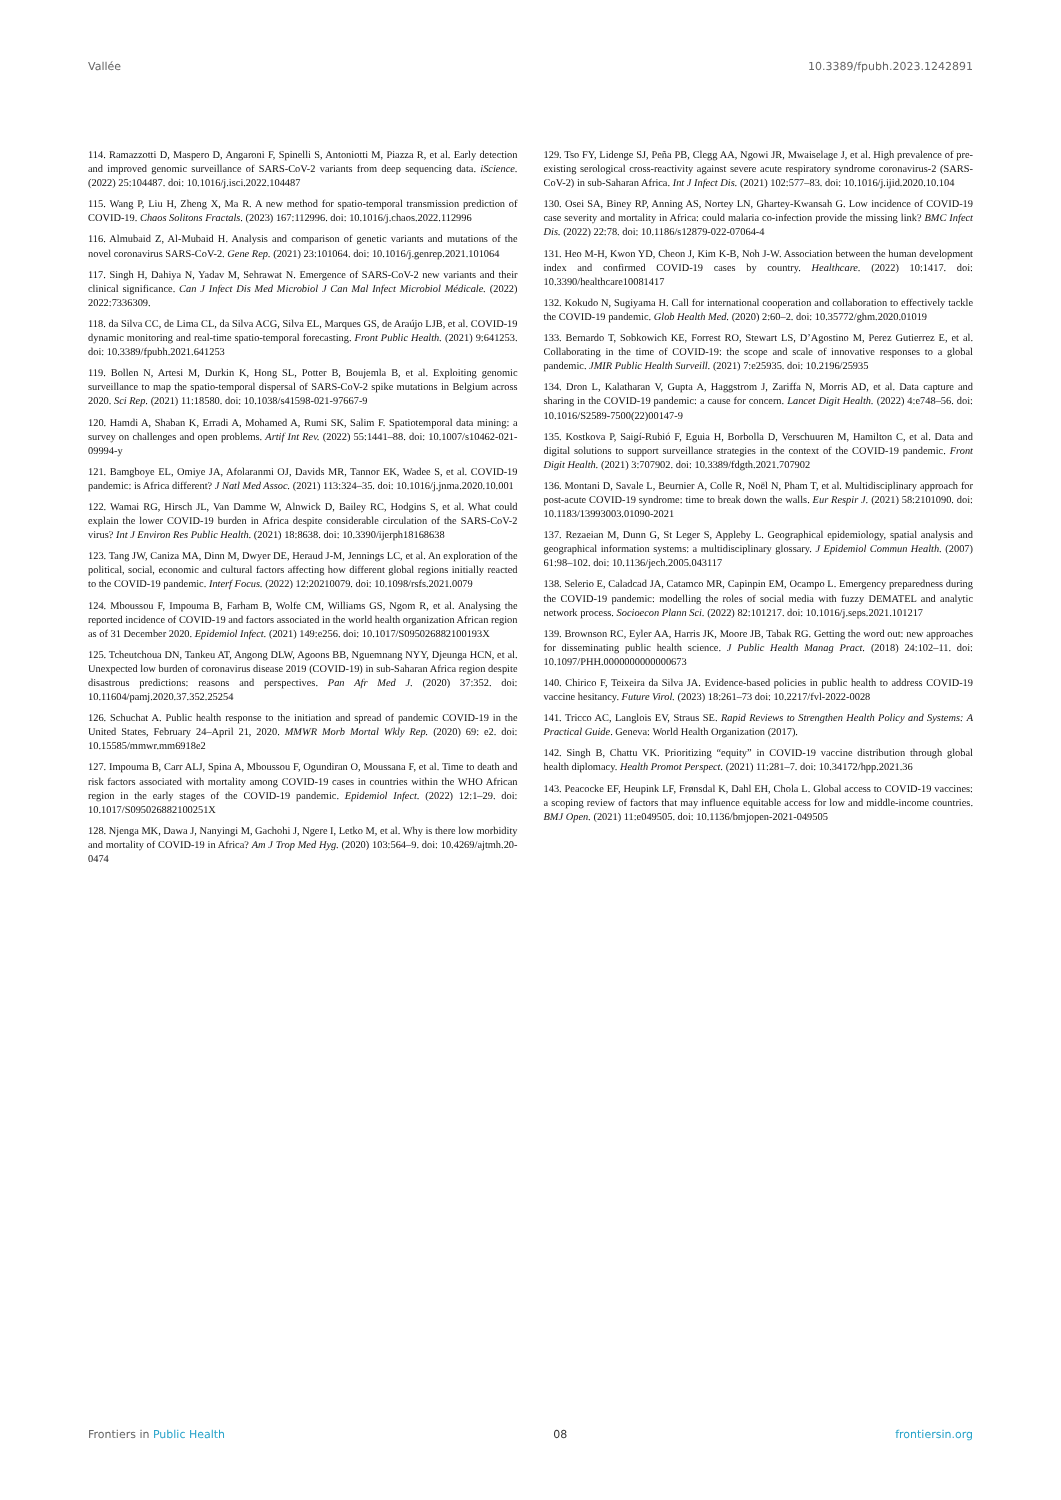Vallée 10.3389/fpubh.2023.1242891
114. Ramazzotti D, Maspero D, Angaroni F, Spinelli S, Antoniotti M, Piazza R, et al. Early detection and improved genomic surveillance of SARS-CoV-2 variants from deep sequencing data. iScience. (2022) 25:104487. doi: 10.1016/j.isci.2022.104487
115. Wang P, Liu H, Zheng X, Ma R. A new method for spatio-temporal transmission prediction of COVID-19. Chaos Solitons Fractals. (2023) 167:112996. doi: 10.1016/j.chaos.2022.112996
116. Almubaid Z, Al-Mubaid H. Analysis and comparison of genetic variants and mutations of the novel coronavirus SARS-CoV-2. Gene Rep. (2021) 23:101064. doi: 10.1016/j.genrep.2021.101064
117. Singh H, Dahiya N, Yadav M, Sehrawat N. Emergence of SARS-CoV-2 new variants and their clinical significance. Can J Infect Dis Med Microbiol J Can Mal Infect Microbiol Médicale. (2022) 2022:7336309.
118. da Silva CC, de Lima CL, da Silva ACG, Silva EL, Marques GS, de Araújo LJB, et al. COVID-19 dynamic monitoring and real-time spatio-temporal forecasting. Front Public Health. (2021) 9:641253. doi: 10.3389/fpubh.2021.641253
119. Bollen N, Artesi M, Durkin K, Hong SL, Potter B, Boujemla B, et al. Exploiting genomic surveillance to map the spatio-temporal dispersal of SARS-CoV-2 spike mutations in Belgium across 2020. Sci Rep. (2021) 11:18580. doi: 10.1038/s41598-021-97667-9
120. Hamdi A, Shaban K, Erradi A, Mohamed A, Rumi SK, Salim F. Spatiotemporal data mining: a survey on challenges and open problems. Artif Int Rev. (2022) 55:1441–88. doi: 10.1007/s10462-021-09994-y
121. Bamgboye EL, Omiye JA, Afolaranmi OJ, Davids MR, Tannor EK, Wadee S, et al. COVID-19 pandemic: is Africa different? J Natl Med Assoc. (2021) 113:324–35. doi: 10.1016/j.jnma.2020.10.001
122. Wamai RG, Hirsch JL, Van Damme W, Alnwick D, Bailey RC, Hodgins S, et al. What could explain the lower COVID-19 burden in Africa despite considerable circulation of the SARS-CoV-2 virus? Int J Environ Res Public Health. (2021) 18:8638. doi: 10.3390/ijerph18168638
123. Tang JW, Caniza MA, Dinn M, Dwyer DE, Heraud J-M, Jennings LC, et al. An exploration of the political, social, economic and cultural factors affecting how different global regions initially reacted to the COVID-19 pandemic. Interf Focus. (2022) 12:20210079. doi: 10.1098/rsfs.2021.0079
124. Mboussou F, Impouma B, Farham B, Wolfe CM, Williams GS, Ngom R, et al. Analysing the reported incidence of COVID-19 and factors associated in the world health organization African region as of 31 December 2020. Epidemiol Infect. (2021) 149:e256. doi: 10.1017/S095026882100193X
125. Tcheutchoua DN, Tankeu AT, Angong DLW, Agoons BB, Nguemnang NYY, Djeunga HCN, et al. Unexpected low burden of coronavirus disease 2019 (COVID-19) in sub-Saharan Africa region despite disastrous predictions: reasons and perspectives. Pan Afr Med J. (2020) 37:352. doi: 10.11604/pamj.2020.37.352.25254
126. Schuchat A. Public health response to the initiation and spread of pandemic COVID-19 in the United States, February 24–April 21, 2020. MMWR Morb Mortal Wkly Rep. (2020) 69: e2. doi: 10.15585/mmwr.mm6918e2
127. Impouma B, Carr ALJ, Spina A, Mboussou F, Ogundiran O, Moussana F, et al. Time to death and risk factors associated with mortality among COVID-19 cases in countries within the WHO African region in the early stages of the COVID-19 pandemic. Epidemiol Infect. (2022) 12:1–29. doi: 10.1017/S095026882100251X
128. Njenga MK, Dawa J, Nanyingi M, Gachohi J, Ngere I, Letko M, et al. Why is there low morbidity and mortality of COVID-19 in Africa? Am J Trop Med Hyg. (2020) 103:564–9. doi: 10.4269/ajtmh.20-0474
129. Tso FY, Lidenge SJ, Peña PB, Clegg AA, Ngowi JR, Mwaiselage J, et al. High prevalence of pre-existing serological cross-reactivity against severe acute respiratory syndrome coronavirus-2 (SARS-CoV-2) in sub-Saharan Africa. Int J Infect Dis. (2021) 102:577–83. doi: 10.1016/j.ijid.2020.10.104
130. Osei SA, Biney RP, Anning AS, Nortey LN, Ghartey-Kwansah G. Low incidence of COVID-19 case severity and mortality in Africa: could malaria co-infection provide the missing link? BMC Infect Dis. (2022) 22:78. doi: 10.1186/s12879-022-07064-4
131. Heo M-H, Kwon YD, Cheon J, Kim K-B, Noh J-W. Association between the human development index and confirmed COVID-19 cases by country. Healthcare. (2022) 10:1417. doi: 10.3390/healthcare10081417
132. Kokudo N, Sugiyama H. Call for international cooperation and collaboration to effectively tackle the COVID-19 pandemic. Glob Health Med. (2020) 2:60–2. doi: 10.35772/ghm.2020.01019
133. Bernardo T, Sobkowich KE, Forrest RO, Stewart LS, D’Agostino M, Perez Gutierrez E, et al. Collaborating in the time of COVID-19: the scope and scale of innovative responses to a global pandemic. JMIR Public Health Surveill. (2021) 7:e25935. doi: 10.2196/25935
134. Dron L, Kalatharan V, Gupta A, Haggstrom J, Zariffa N, Morris AD, et al. Data capture and sharing in the COVID-19 pandemic: a cause for concern. Lancet Digit Health. (2022) 4:e748–56. doi: 10.1016/S2589-7500(22)00147-9
135. Kostkova P, Saigí-Rubió F, Eguia H, Borbolla D, Verschuuren M, Hamilton C, et al. Data and digital solutions to support surveillance strategies in the context of the COVID-19 pandemic. Front Digit Health. (2021) 3:707902. doi: 10.3389/fdgth.2021.707902
136. Montani D, Savale L, Beurnier A, Colle R, Noël N, Pham T, et al. Multidisciplinary approach for post-acute COVID-19 syndrome: time to break down the walls. Eur Respir J. (2021) 58:2101090. doi: 10.1183/13993003.01090-2021
137. Rezaeian M, Dunn G, St Leger S, Appleby L. Geographical epidemiology, spatial analysis and geographical information systems: a multidisciplinary glossary. J Epidemiol Commun Health. (2007) 61:98–102. doi: 10.1136/jech.2005.043117
138. Selerio E, Caladcad JA, Catamco MR, Capinpin EM, Ocampo L. Emergency preparedness during the COVID-19 pandemic: modelling the roles of social media with fuzzy DEMATEL and analytic network process. Socioecon Plann Sci. (2022) 82:101217. doi: 10.1016/j.seps.2021.101217
139. Brownson RC, Eyler AA, Harris JK, Moore JB, Tabak RG. Getting the word out: new approaches for disseminating public health science. J Public Health Manag Pract. (2018) 24:102–11. doi: 10.1097/PHH.0000000000000673
140. Chirico F, Teixeira da Silva JA. Evidence-based policies in public health to address COVID-19 vaccine hesitancy. Future Virol. (2023) 18:261–73 doi: 10.2217/fvl-2022-0028
141. Tricco AC, Langlois EV, Straus SE. Rapid Reviews to Strengthen Health Policy and Systems: A Practical Guide. Geneva: World Health Organization (2017).
142. Singh B, Chattu VK. Prioritizing “equity” in COVID-19 vaccine distribution through global health diplomacy. Health Promot Perspect. (2021) 11:281–7. doi: 10.34172/hpp.2021.36
143. Peacocke EF, Heupink LF, Frønsdal K, Dahl EH, Chola L. Global access to COVID-19 vaccines: a scoping review of factors that may influence equitable access for low and middle-income countries. BMJ Open. (2021) 11:e049505. doi: 10.1136/bmjopen-2021-049505
Frontiers in Public Health 08 frontiersin.org